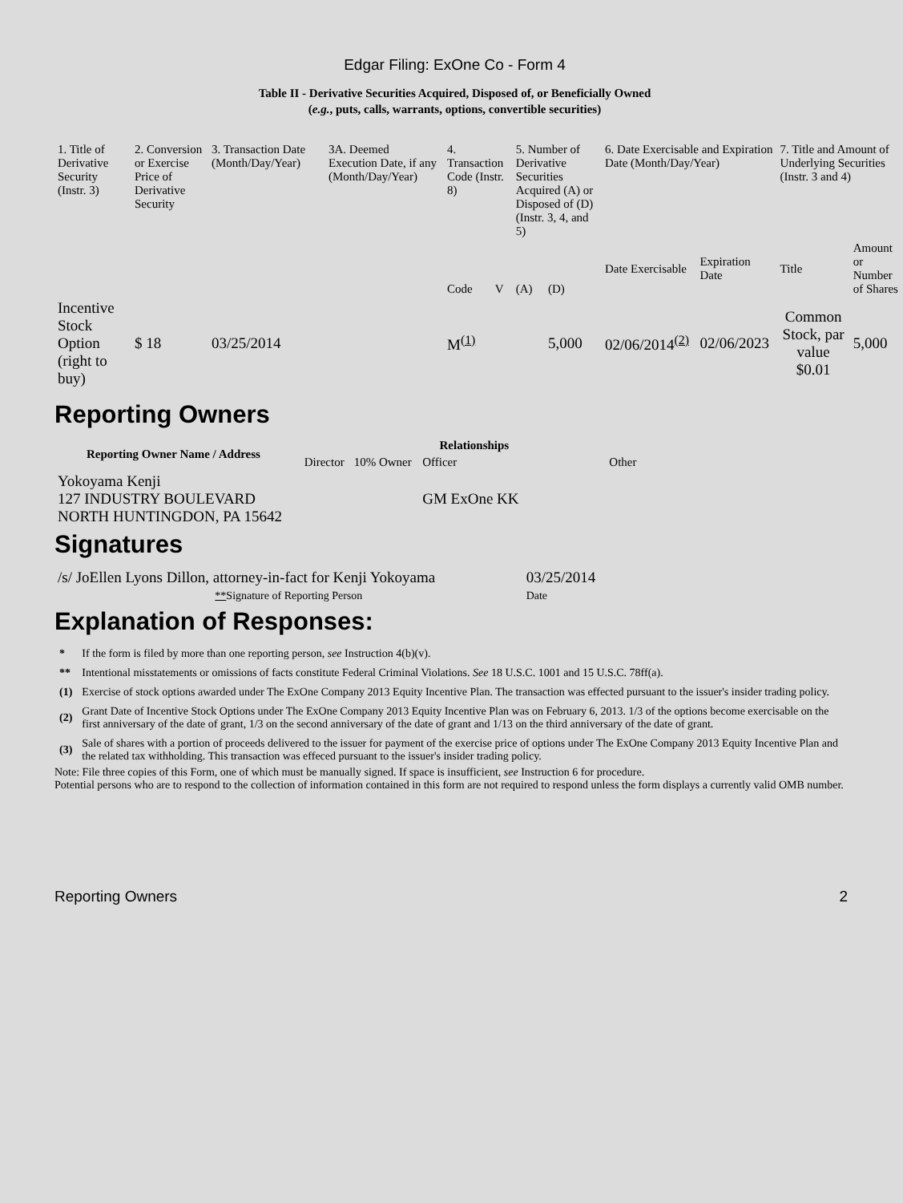Edgar Filing: ExOne Co - Form 4
Table II - Derivative Securities Acquired, Disposed of, or Beneficially Owned
(e.g., puts, calls, warrants, options, convertible securities)
| 1. Title of Derivative Security (Instr. 3) | 2. Conversion or Exercise Price of Derivative Security | 3. Transaction Date (Month/Day/Year) | 3A. Deemed Execution Date, if any (Month/Day/Year) | 4. Transaction Code (Instr. 8) | | 5. Number of Derivative Securities Acquired (A) or Disposed of (D) (Instr. 3, 4, and 5) | | 6. Date Exercisable and Expiration Date (Month/Day/Year) | | 7. Title and Amount of Underlying Securities (Instr. 3 and 4) | |
| --- | --- | --- | --- | --- | --- | --- | --- | --- | --- | --- | --- |
| | | | | Code | V | (A) | (D) | Date Exercisable | Expiration Date | Title | Amount or Number of Shares |
| Incentive Stock Option (right to buy) | $ 18 | 03/25/2014 | | M<sup>(1)</sup> | | | 5,000 | 02/06/2014<sup>(2)</sup> | 02/06/2023 | Common Stock, par value $0.01 | 5,000 |
Reporting Owners
| Reporting Owner Name / Address | Relationships | | | |
| --- | --- | --- | --- | --- |
| | Director | 10% Owner | Officer | Other |
| Yokoyama Kenji 127 INDUSTRY BOULEVARD NORTH HUNTINGDON, PA 15642 | | | GM ExOne KK | |
Signatures
| /s/ JoEllen Lyons Dillon, attorney-in-fact for Kenji Yokoyama | 03/25/2014 |
| ** Signature of Reporting Person | Date |
Explanation of Responses:
| * | If the form is filed by more than one reporting person, see Instruction 4(b)(v). |
| ** | Intentional misstatements or omissions of facts constitute Federal Criminal Violations. See 18 U.S.C. 1001 and 15 U.S.C. 78ff(a). |
| (1) | Exercise of stock options awarded under The ExOne Company 2013 Equity Incentive Plan. The transaction was effected pursuant to the issuer's insider trading policy. |
| (2) | Grant Date of Incentive Stock Options under The ExOne Company 2013 Equity Incentive Plan was on February 6, 2013. 1/3 of the options become exercisable on the first anniversary of the date of grant, 1/3 on the second anniversary of the date of grant and 1/13 on the third anniversary of the date of grant. |
| (3) | Sale of shares with a portion of proceeds delivered to the issuer for payment of the exercise price of options under The ExOne Company 2013 Equity Incentive Plan and the related tax withholding. This transaction was effeced pursuant to the issuer's insider trading policy. |
Note: File three copies of this Form, one of which must be manually signed. If space is insufficient, see Instruction 6 for procedure.
Potential persons who are to respond to the collection of information contained in this form are not required to respond unless the form displays a currently valid OMB number.
Reporting Owners 2